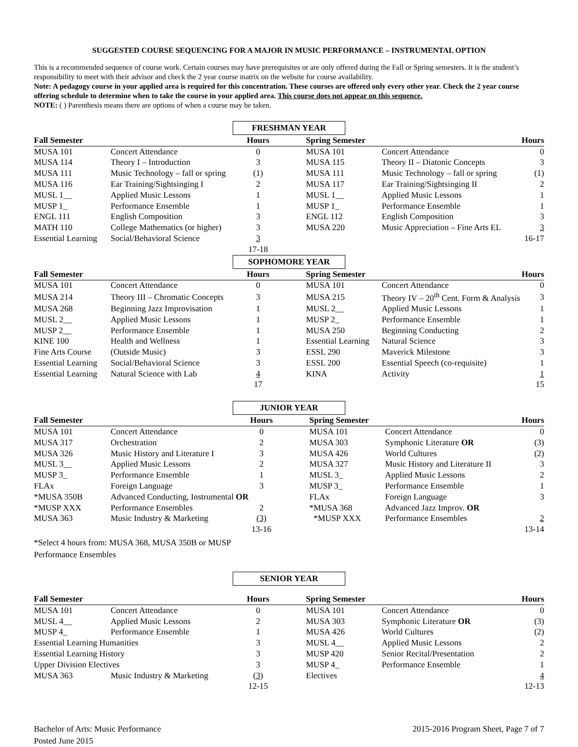SUGGESTED COURSE SEQUENCING FOR A MAJOR IN MUSIC PERFORMANCE – INSTRUMENTAL OPTION
This is a recommended sequence of course work. Certain courses may have prerequisites or are only offered during the Fall or Spring semesters. It is the student’s responsibility to meet with their advisor and check the 2 year course matrix on the website for course availability.
Note: A pedagogy course in your applied area is required for this concentration. These courses are offered only every other year. Check the 2 year course offering schedule to determine when to take the course in your applied area. This course does not appear on this sequence.
NOTE: ( ) Parenthesis means there are options of when a course may be taken.
FRESHMAN YEAR
| Fall Semester | | Hours | | Spring Semester | | Hours |
| --- | --- | --- | --- | --- | --- | --- |
| MUSA 101 | Concert Attendance | 0 | | MUSA 101 | Concert Attendance | 0 |
| MUSA 114 | Theory I – Introduction | 3 | | MUSA 115 | Theory II – Diatonic Concepts | 3 |
| MUSA 111 | Music Technology – fall or spring | (1) | | MUSA 111 | Music Technology – fall or spring | (1) |
| MUSA 116 | Ear Training/Sightsinging I | 2 | | MUSA 117 | Ear Training/Sightsinging II | 2 |
| MUSL 1__ | Applied Music Lessons | 1 | | MUSL 1__ | Applied Music Lessons | 1 |
| MUSP 1_ | Performance Ensemble | 1 | | MUSP 1_ | Performance Ensemble | 1 |
| ENGL 111 | English Composition | 3 | | ENGL 112 | English Composition | 3 |
| MATH 110 | College Mathematics (or higher) | 3 | | MUSA 220 | Music Appreciation – Fine Arts EL | 3 |
| Essential Learning | Social/Behavioral Science | 3 | | | | 16-17 |
| | | 17-18 | | | | |
SOPHOMORE YEAR
| Fall Semester | | Hours | | Spring Semester | | Hours |
| --- | --- | --- | --- | --- | --- | --- |
| MUSA 101 | Concert Attendance | 0 | | MUSA 101 | Concert Attendance | 0 |
| MUSA 214 | Theory III – Chromatic Concepts | 3 | | MUSA 215 | Theory IV – 20<sup>th</sup> Cent. Form & Analysis | 3 |
| MUSA 268 | Beginning Jazz Improvisation | 1 | | MUSL 2__ | Applied Music Lessons | 1 |
| MUSL 2__ | Applied Music Lessons | 1 | | MUSP 2_ | Performance Ensemble | 1 |
| MUSP 2__ | Performance Ensemble | 1 | | MUSA 250 | Beginning Conducting | 2 |
| KINE 100 | Health and Wellness | 1 | | Essential Learning | Natural Science | 3 |
| Fine Arts Course | (Outside Music) | 3 | | ESSL 290 | Maverick Milestone | 3 |
| Essential Learning | Social/Behavioral Science | 3 | | ESSL 200 | Essential Speech (co-requisite) | 1 |
| Essential Learning | Natural Science with Lab | 4 | | KINA | Activity | 1 |
| | | 17 | | | | 15 |
JUNIOR YEAR
| Fall Semester | | Hours | | Spring Semester | | Hours |
| --- | --- | --- | --- | --- | --- | --- |
| MUSA 101 | Concert Attendance | 0 | | MUSA 101 | Concert Attendance | 0 |
| MUSA 317 | Orchestration | 2 | | MUSA 303 | Symphonic Literature OR | (3) |
| MUSA 326 | Music History and Literature I | 3 | | MUSA 426 | World Cultures | (2) |
| MUSL 3__ | Applied Music Lessons | 2 | | MUSA 327 | Music History and Literature II | 3 |
| MUSP 3_ | Performance Ensemble | 1 | | MUSL 3_ | Applied Music Lessons | 2 |
| FLAx | Foreign Language | 3 | | MUSP 3_ | Performance Ensemble | 1 |
| *MUSA 350B | Advanced Conducting, Instrumental OR | | | FLAx | Foreign Language | 3 |
| *MUSP XXX | Performance Ensembles | 2 | | *MUSA 368 | Advanced Jazz Improv. OR | |
| MUSA 363 | Music Industry & Marketing | (3) | | *MUSP XXX | Performance Ensembles | 2 |
| | | 13-16 | | | | 13-14 |
*Select 4 hours from: MUSA 368, MUSA 350B or MUSP Performance Ensembles
SENIOR YEAR
| Fall Semester | | Hours | | Spring Semester | | Hours |
| --- | --- | --- | --- | --- | --- | --- |
| MUSA 101 | Concert Attendance | 0 | | MUSA 101 | Concert Attendance | 0 |
| MUSL 4__ | Applied Music Lessons | 2 | | MUSA 303 | Symphonic Literature OR | (3) |
| MUSP 4_ | Performance Ensemble | 1 | | MUSA 426 | World Cultures | (2) |
| Essential Learning Humanities | | 3 | | MUSL 4__ | Applied Music Lessons | 2 |
| Essential Learning History | | 3 | | MUSP 420 | Senior Recital/Presentation | 2 |
| Upper Division Electives | | 3 | | MUSP 4_ | Performance Ensemble | 1 |
| MUSA 363 | Music Industry & Marketing | (3) | | Electives | | 4 |
| | | 12-15 | | | | 12-13 |
Bachelor of Arts: Music Performance
Posted June 2015
2015-2016 Program Sheet, Page 7 of 7